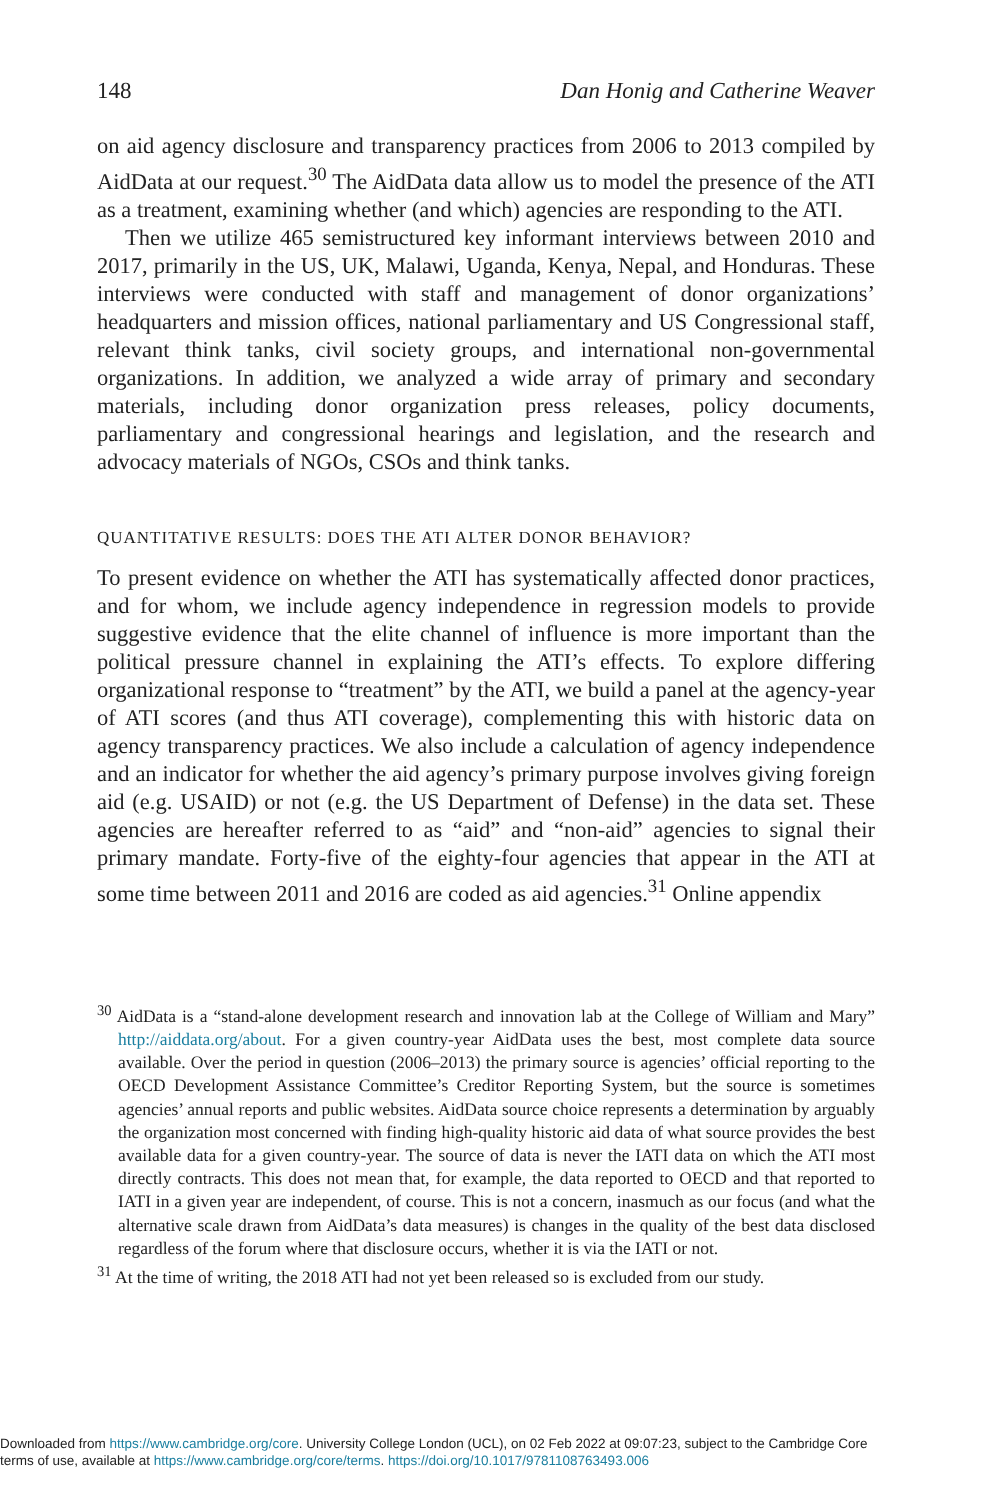148 Dan Honig and Catherine Weaver
on aid agency disclosure and transparency practices from 2006 to 2013 compiled by AidData at our request.<sup>30</sup> The AidData data allow us to model the presence of the ATI as a treatment, examining whether (and which) agencies are responding to the ATI.
Then we utilize 465 semistructured key informant interviews between 2010 and 2017, primarily in the US, UK, Malawi, Uganda, Kenya, Nepal, and Honduras. These interviews were conducted with staff and management of donor organizations’ headquarters and mission offices, national parliamentary and US Congressional staff, relevant think tanks, civil society groups, and international non-governmental organizations. In addition, we analyzed a wide array of primary and secondary materials, including donor organization press releases, policy documents, parliamentary and congressional hearings and legislation, and the research and advocacy materials of NGOs, CSOs and think tanks.
QUANTITATIVE RESULTS: DOES THE ATI ALTER DONOR BEHAVIOR?
To present evidence on whether the ATI has systematically affected donor practices, and for whom, we include agency independence in regression models to provide suggestive evidence that the elite channel of influence is more important than the political pressure channel in explaining the ATI’s effects. To explore differing organizational response to “treatment” by the ATI, we build a panel at the agency-year of ATI scores (and thus ATI coverage), complementing this with historic data on agency transparency practices. We also include a calculation of agency independence and an indicator for whether the aid agency’s primary purpose involves giving foreign aid (e.g. USAID) or not (e.g. the US Department of Defense) in the data set. These agencies are hereafter referred to as “aid” and “non-aid” agencies to signal their primary mandate. Forty-five of the eighty-four agencies that appear in the ATI at some time between 2011 and 2016 are coded as aid agencies.<sup>31</sup> Online appendix
<sup>30</sup> AidData is a “stand-alone development research and innovation lab at the College of William and Mary” http://aiddata.org/about. For a given country-year AidData uses the best, most complete data source available. Over the period in question (2006–2013) the primary source is agencies’ official reporting to the OECD Development Assistance Committee’s Creditor Reporting System, but the source is sometimes agencies’ annual reports and public websites. AidData source choice represents a determination by arguably the organization most concerned with finding high-quality historic aid data of what source provides the best available data for a given country-year. The source of data is never the IATI data on which the ATI most directly contracts. This does not mean that, for example, the data reported to OECD and that reported to IATI in a given year are independent, of course. This is not a concern, inasmuch as our focus (and what the alternative scale drawn from AidData’s data measures) is changes in the quality of the best data disclosed regardless of the forum where that disclosure occurs, whether it is via the IATI or not.
<sup>31</sup> At the time of writing, the 2018 ATI had not yet been released so is excluded from our study.
Downloaded from https://www.cambridge.org/core. University College London (UCL), on 02 Feb 2022 at 09:07:23, subject to the Cambridge Core
terms of use, available at https://www.cambridge.org/core/terms. https://doi.org/10.1017/9781108763493.006